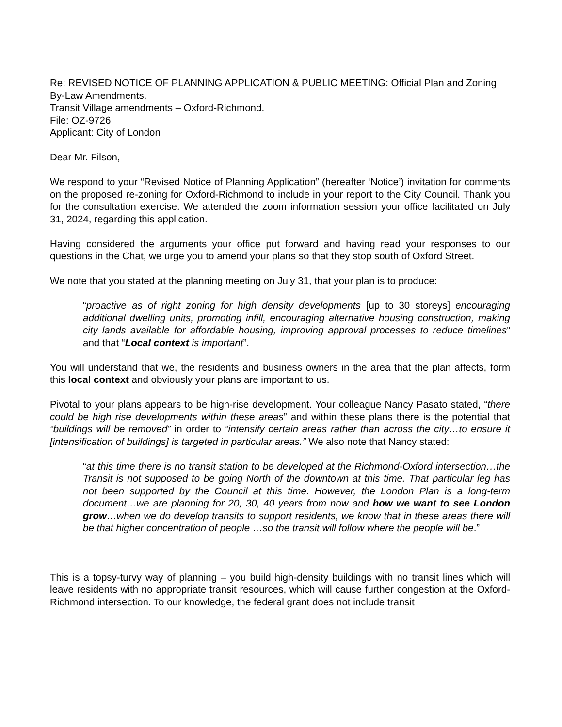Re: REVISED NOTICE OF PLANNING APPLICATION & PUBLIC MEETING: Official Plan and Zoning By-Law Amendments.
Transit Village amendments – Oxford-Richmond.
File: OZ-9726
Applicant: City of London
Dear Mr. Filson,
We respond to your “Revised Notice of Planning Application” (hereafter ‘Notice’) invitation for comments on the proposed re-zoning for Oxford-Richmond to include in your report to the City Council. Thank you for the consultation exercise. We attended the zoom information session your office facilitated on July 31, 2024, regarding this application.
Having considered the arguments your office put forward and having read your responses to our questions in the Chat, we urge you to amend your plans so that they stop south of Oxford Street.
We note that you stated at the planning meeting on July 31, that your plan is to produce:
“proactive as of right zoning for high density developments [up to 30 storeys] encouraging additional dwelling units, promoting infill, encouraging alternative housing construction, making city lands available for affordable housing, improving approval processes to reduce timelines” and that “Local context is important”.
You will understand that we, the residents and business owners in the area that the plan affects, form this local context and obviously your plans are important to us.
Pivotal to your plans appears to be high-rise development. Your colleague Nancy Pasato stated, “there could be high rise developments within these areas” and within these plans there is the potential that “buildings will be removed” in order to “intensify certain areas rather than across the city…to ensure it [intensification of buildings] is targeted in particular areas.” We also note that Nancy stated:
“at this time there is no transit station to be developed at the Richmond-Oxford intersection…the Transit is not supposed to be going North of the downtown at this time. That particular leg has not been supported by the Council at this time. However, the London Plan is a long-term document…we are planning for 20, 30, 40 years from now and how we want to see London grow…when we do develop transits to support residents, we know that in these areas there will be that higher concentration of people …so the transit will follow where the people will be.”
This is a topsy-turvy way of planning – you build high-density buildings with no transit lines which will leave residents with no appropriate transit resources, which will cause further congestion at the Oxford-Richmond intersection. To our knowledge, the federal grant does not include transit